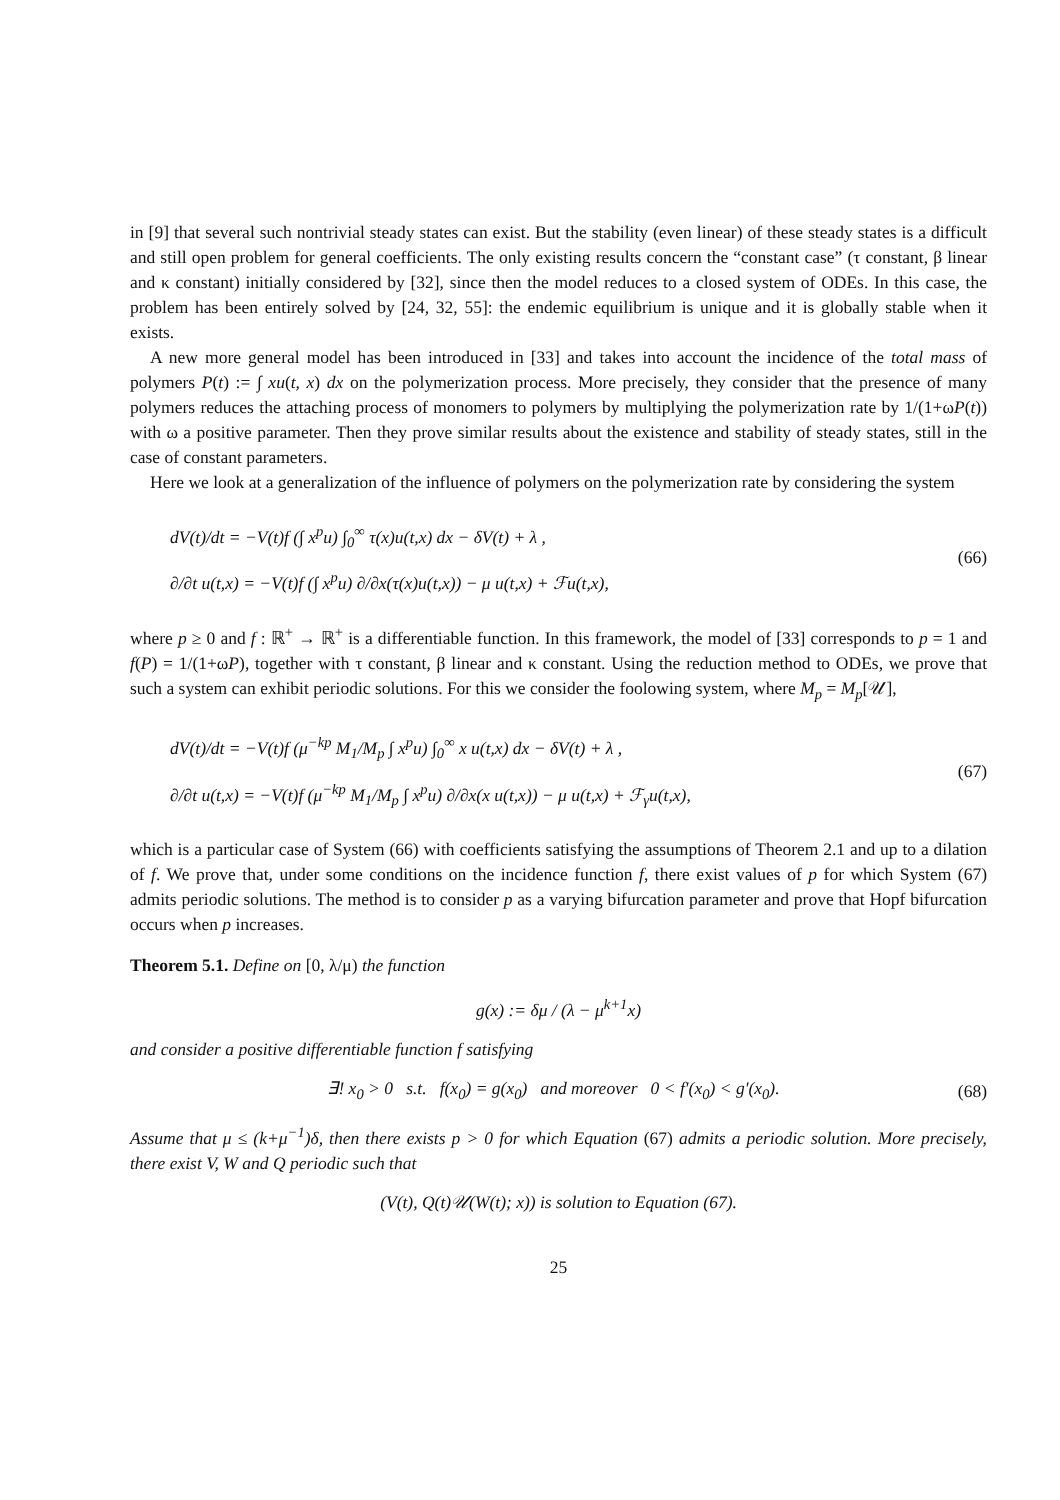in [9] that several such nontrivial steady states can exist. But the stability (even linear) of these steady states is a difficult and still open problem for general coefficients. The only existing results concern the “constant case” (τ constant, β linear and κ constant) initially considered by [32], since then the model reduces to a closed system of ODEs. In this case, the problem has been entirely solved by [24, 32, 55]: the endemic equilibrium is unique and it is globally stable when it exists.
A new more general model has been introduced in [33] and takes into account the incidence of the total mass of polymers P(t) := ∫ xu(t, x) dx on the polymerization process. More precisely, they consider that the presence of many polymers reduces the attaching process of monomers to polymers by multiplying the polymerization rate by 1/(1+ωP(t)) with ω a positive parameter. Then they prove similar results about the existence and stability of steady states, still in the case of constant parameters.
Here we look at a generalization of the influence of polymers on the polymerization rate by considering the system
dV(t)/dt = −V(t)f (∫ x<sup>p</sup>u) ∫<sub>0</sub><sup>∞</sup> τ(x)u(t,x) dx − δV(t) + λ ,
∂/∂t u(t,x) = −V(t)f (∫ x<sup>p</sup>u) ∂/∂x(τ(x)u(t,x)) − μ u(t,x) + ℱu(t,x),
(66)
where p ≥ 0 and f : ℝ<sup>+</sup> → ℝ<sup>+</sup> is a differentiable function. In this framework, the model of [33] corresponds to p = 1 and f(P) = 1/(1+ωP), together with τ constant, β linear and κ constant. Using the reduction method to ODEs, we prove that such a system can exhibit periodic solutions. For this we consider the foolowing system, where M<sub>p</sub> = M<sub>p</sub>[𝒰],
dV(t)/dt = −V(t)f (μ<sup>−kp</sup> M<sub>1</sub>/M<sub>p</sub> ∫ x<sup>p</sup>u) ∫<sub>0</sub><sup>∞</sup> x u(t,x) dx − δV(t) + λ ,
∂/∂t u(t,x) = −V(t)f (μ<sup>−kp</sup> M<sub>1</sub>/M<sub>p</sub> ∫ x<sup>p</sup>u) ∂/∂x(x u(t,x)) − μ u(t,x) + ℱ<sub>γ</sub>u(t,x),
(67)
which is a particular case of System (66) with coefficients satisfying the assumptions of Theorem 2.1 and up to a dilation of f. We prove that, under some conditions on the incidence function f, there exist values of p for which System (67) admits periodic solutions. The method is to consider p as a varying bifurcation parameter and prove that Hopf bifurcation occurs when p increases.
Theorem 5.1. Define on [0, λ/μ) the function
g(x) := δμ / (λ − μ<sup>k+1</sup>x)
and consider a positive differentiable function f satisfying
∃! x<sub>0</sub> > 0 s.t. f(x<sub>0</sub>) = g(x<sub>0</sub>) and moreover 0 < f′(x<sub>0</sub>) < g′(x<sub>0</sub>).
(68)
Assume that μ ≤ (k+μ<sup>−1</sup>)δ, then there exists p > 0 for which Equation (67) admits a periodic solution. More precisely, there exist V, W and Q periodic such that
(V(t), Q(t)𝒰(W(t); x)) is solution to Equation (67).
25